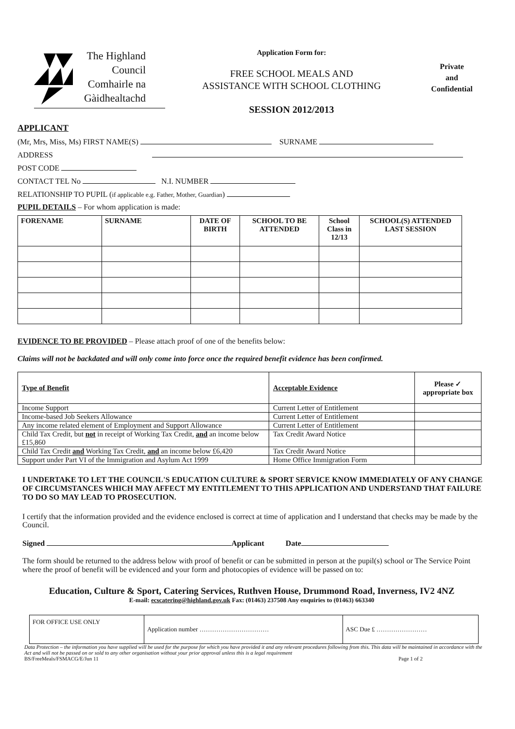The Highland Council Comhairle na Gàidhealtachd
Application Form for:
FREE SCHOOL MEALS AND
ASSISTANCE WITH SCHOOL CLOTHING
SESSION 2012/2013
Private
and
Confidential
APPLICANT
(Mr, Mrs, Miss, Ms) FIRST NAME(S) SURNAME
ADDRESS
POST CODE
CONTACT TEL No N.I. NUMBER
RELATIONSHIP TO PUPIL (if applicable e.g. Father, Mother, Guardian)
PUPIL DETAILS – For whom application is made:
| FORENAME | SURNAME | DATE OF BIRTH | SCHOOL TO BE ATTENDED | School Class in 12/13 | SCHOOL(S) ATTENDED LAST SESSION |
| --- | --- | --- | --- | --- | --- |
EVIDENCE TO BE PROVIDED – Please attach proof of one of the benefits below:
Claims will not be backdated and will only come into force once the required benefit evidence has been confirmed.
| Type of Benefit | Acceptable Evidence | Please ✓ appropriate box |
| Income Support | Current Letter of Entitlement | |
| Income-based Job Seekers Allowance | Current Letter of Entitlement | |
| Any income related element of Employment and Support Allowance | Current Letter of Entitlement | |
| Child Tax Credit, but not in receipt of Working Tax Credit, and an income below £15,860 | Tax Credit Award Notice | |
| Child Tax Credit and Working Tax Credit, and an income below £6,420 | Tax Credit Award Notice | |
| Support under Part VI of the Immigration and Asylum Act 1999 | Home Office Immigration Form | |
I UNDERTAKE TO LET THE COUNCIL'S EDUCATION CULTURE & SPORT SERVICE KNOW IMMEDIATELY OF ANY CHANGE OF CIRCUMSTANCES WHICH MAY AFFECT MY ENTITLEMENT TO THIS APPLICATION AND UNDERSTAND THAT FAILURE TO DO SO MAY LEAD TO PROSECUTION.
I certify that the information provided and the evidence enclosed is correct at time of application and I understand that checks may be made by the Council.
Signed Applicant Date
The form should be returned to the address below with proof of benefit or can be submitted in person at the pupil(s) school or The Service Point where the proof of benefit will be evidenced and your form and photocopies of evidence will be passed on to:
Education, Culture & Sport, Catering Services, Ruthven House, Drummond Road, Inverness, IV2 4NZ
E-mail: ecscatering@highland.gov.uk Fax: (01463) 237508 Any enquiries to (01463) 663340
| FOR OFFICE USE ONLY | Application number …………………………… | ASC Due £ …………………… |
Data Protection – the information you have supplied will be used for the purpose for which you have provided it and any relevant procedures following from this. This data will be maintained in accordance with the Act and will not be passed on or sold to any other organisation without your prior approval unless this is a legal requirement
BS/FreeMeals/FSMACG/E/Jun 11 Page 1 of 2